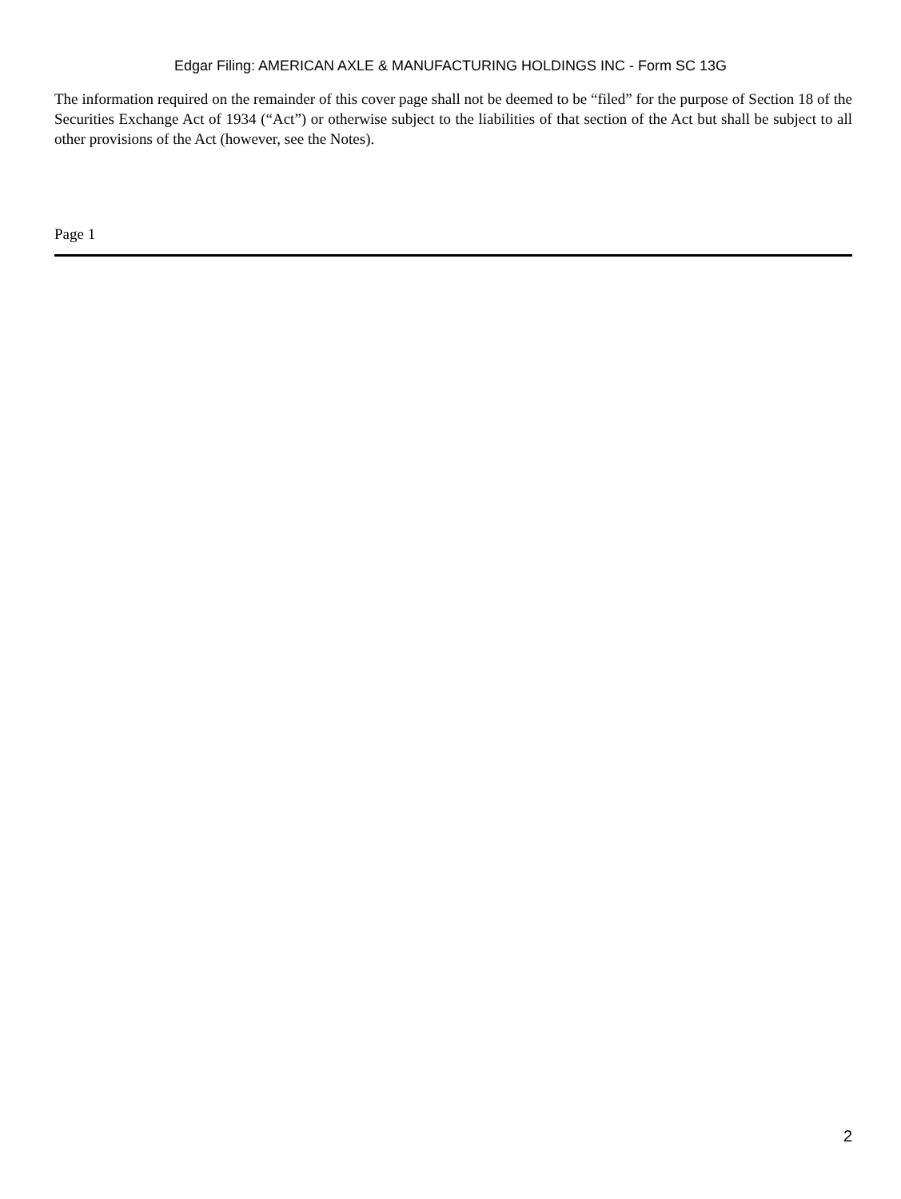Edgar Filing: AMERICAN AXLE & MANUFACTURING HOLDINGS INC - Form SC 13G
The information required on the remainder of this cover page shall not be deemed to be “filed” for the purpose of Section 18 of the Securities Exchange Act of 1934 (“Act”) or otherwise subject to the liabilities of that section of the Act but shall be subject to all other provisions of the Act (however, see the Notes).
Page 1
2